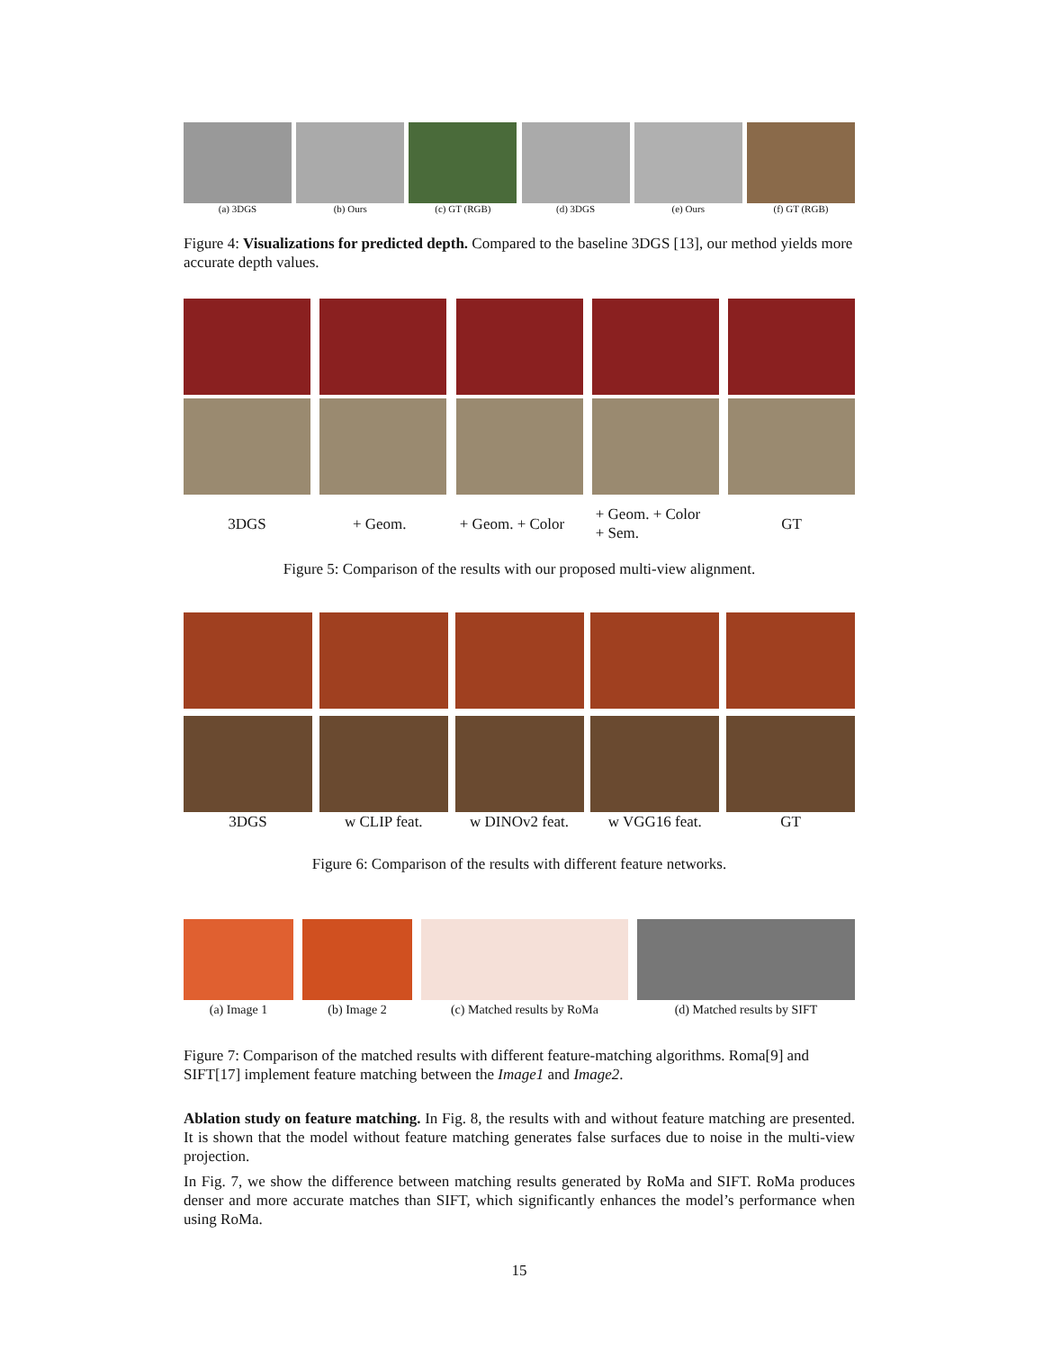(a) 3DGS (b) Ours (c) GT (RGB) (d) 3DGS (e) Ours (f) GT (RGB)
Figure 4: Visualizations for predicted depth. Compared to the baseline 3DGS [13], our method yields more accurate depth values.
3DGS + Geom.
+ Geom. + Color
+ Geom. + Color
+ Sem.
GT
Figure 5: Comparison of the results with our proposed multi-view alignment.
3DGS w CLIP feat. w DINOv2 feat. w VGG16 feat. GT
Figure 6: Comparison of the results with different feature networks.
(a) Image 1
(b) Image 2
(c) Matched results by RoMa
(d) Matched results by SIFT
Figure 7: Comparison of the matched results with different feature-matching algorithms. Roma[9] and SIFT[17] implement feature matching between the Image1 and Image2.
Ablation study on feature matching. In Fig. 8, the results with and without feature matching are presented. It is shown that the model without feature matching generates false surfaces due to noise in the multi-view projection.
In Fig. 7, we show the difference between matching results generated by RoMa and SIFT. RoMa produces denser and more accurate matches than SIFT, which significantly enhances the model’s performance when using RoMa.
15